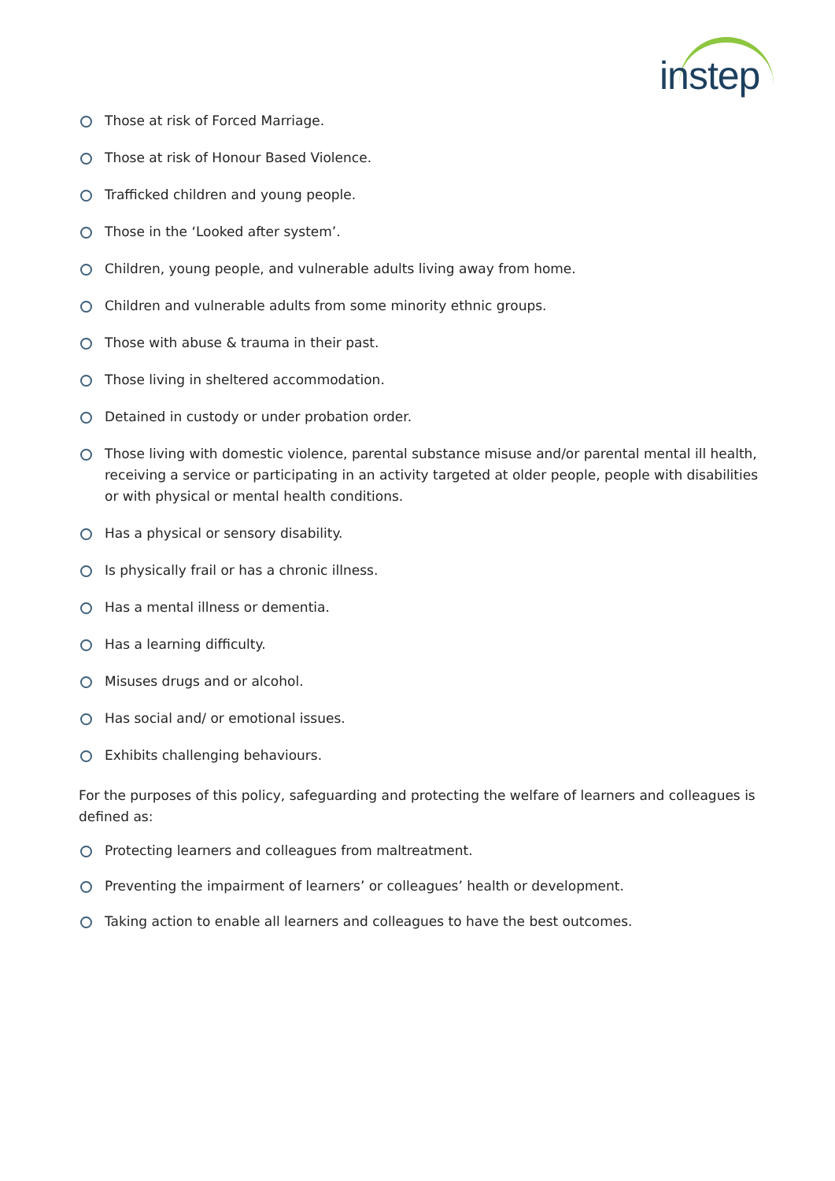instep
Those at risk of Forced Marriage.
Those at risk of Honour Based Violence.
Trafficked children and young people.
Those in the ‘Looked after system’.
Children, young people, and vulnerable adults living away from home.
Children and vulnerable adults from some minority ethnic groups.
Those with abuse & trauma in their past.
Those living in sheltered accommodation.
Detained in custody or under probation order.
Those living with domestic violence, parental substance misuse and/or parental mental ill health, receiving a service or participating in an activity targeted at older people, people with disabilities or with physical or mental health conditions.
Has a physical or sensory disability.
Is physically frail or has a chronic illness.
Has a mental illness or dementia.
Has a learning difficulty.
Misuses drugs and or alcohol.
Has social and/ or emotional issues.
Exhibits challenging behaviours.
For the purposes of this policy, safeguarding and protecting the welfare of learners and colleagues is defined as:
Protecting learners and colleagues from maltreatment.
Preventing the impairment of learners’ or colleagues’ health or development.
Taking action to enable all learners and colleagues to have the best outcomes.